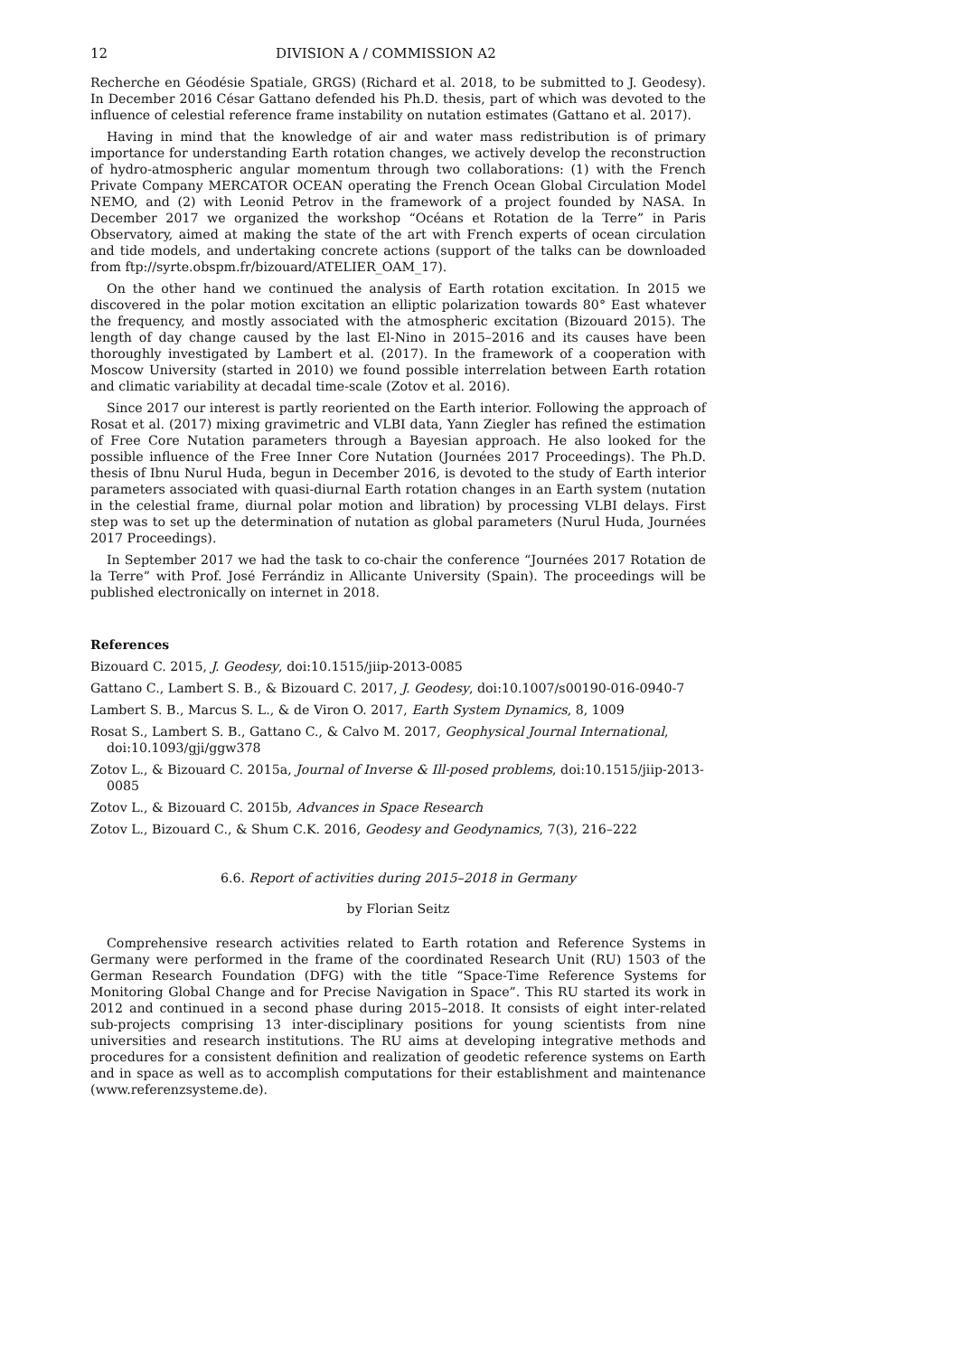12 DIVISION A / COMMISSION A2
Recherche en Géodésie Spatiale, GRGS) (Richard et al. 2018, to be submitted to J. Geodesy). In December 2016 César Gattano defended his Ph.D. thesis, part of which was devoted to the influence of celestial reference frame instability on nutation estimates (Gattano et al. 2017).
Having in mind that the knowledge of air and water mass redistribution is of primary importance for understanding Earth rotation changes, we actively develop the reconstruction of hydro-atmospheric angular momentum through two collaborations: (1) with the French Private Company MERCATOR OCEAN operating the French Ocean Global Circulation Model NEMO, and (2) with Leonid Petrov in the framework of a project founded by NASA. In December 2017 we organized the workshop “Océans et Rotation de la Terre” in Paris Observatory, aimed at making the state of the art with French experts of ocean circulation and tide models, and undertaking concrete actions (support of the talks can be downloaded from ftp://syrte.obspm.fr/bizouard/ATELIER_OAM_17).
On the other hand we continued the analysis of Earth rotation excitation. In 2015 we discovered in the polar motion excitation an elliptic polarization towards 80° East whatever the frequency, and mostly associated with the atmospheric excitation (Bizouard 2015). The length of day change caused by the last El-Nino in 2015–2016 and its causes have been thoroughly investigated by Lambert et al. (2017). In the framework of a cooperation with Moscow University (started in 2010) we found possible interrelation between Earth rotation and climatic variability at decadal time-scale (Zotov et al. 2016).
Since 2017 our interest is partly reoriented on the Earth interior. Following the approach of Rosat et al. (2017) mixing gravimetric and VLBI data, Yann Ziegler has refined the estimation of Free Core Nutation parameters through a Bayesian approach. He also looked for the possible influence of the Free Inner Core Nutation (Journées 2017 Proceedings). The Ph.D. thesis of Ibnu Nurul Huda, begun in December 2016, is devoted to the study of Earth interior parameters associated with quasi-diurnal Earth rotation changes in an Earth system (nutation in the celestial frame, diurnal polar motion and libration) by processing VLBI delays. First step was to set up the determination of nutation as global parameters (Nurul Huda, Journées 2017 Proceedings).
In September 2017 we had the task to co-chair the conference “Journées 2017 Rotation de la Terre” with Prof. José Ferrándiz in Allicante University (Spain). The proceedings will be published electronically on internet in 2018.
References
Bizouard C. 2015, J. Geodesy, doi:10.1515/jiip-2013-0085
Gattano C., Lambert S. B., & Bizouard C. 2017, J. Geodesy, doi:10.1007/s00190-016-0940-7
Lambert S. B., Marcus S. L., & de Viron O. 2017, Earth System Dynamics, 8, 1009
Rosat S., Lambert S. B., Gattano C., & Calvo M. 2017, Geophysical Journal International, doi:10.1093/gji/ggw378
Zotov L., & Bizouard C. 2015a, Journal of Inverse & Ill-posed problems, doi:10.1515/jiip-2013-0085
Zotov L., & Bizouard C. 2015b, Advances in Space Research
Zotov L., Bizouard C., & Shum C.K. 2016, Geodesy and Geodynamics, 7(3), 216–222
6.6. Report of activities during 2015–2018 in Germany
by Florian Seitz
Comprehensive research activities related to Earth rotation and Reference Systems in Germany were performed in the frame of the coordinated Research Unit (RU) 1503 of the German Research Foundation (DFG) with the title “Space-Time Reference Systems for Monitoring Global Change and for Precise Navigation in Space”. This RU started its work in 2012 and continued in a second phase during 2015–2018. It consists of eight inter-related sub-projects comprising 13 inter-disciplinary positions for young scientists from nine universities and research institutions. The RU aims at developing integrative methods and procedures for a consistent definition and realization of geodetic reference systems on Earth and in space as well as to accomplish computations for their establishment and maintenance (www.referenzsysteme.de).